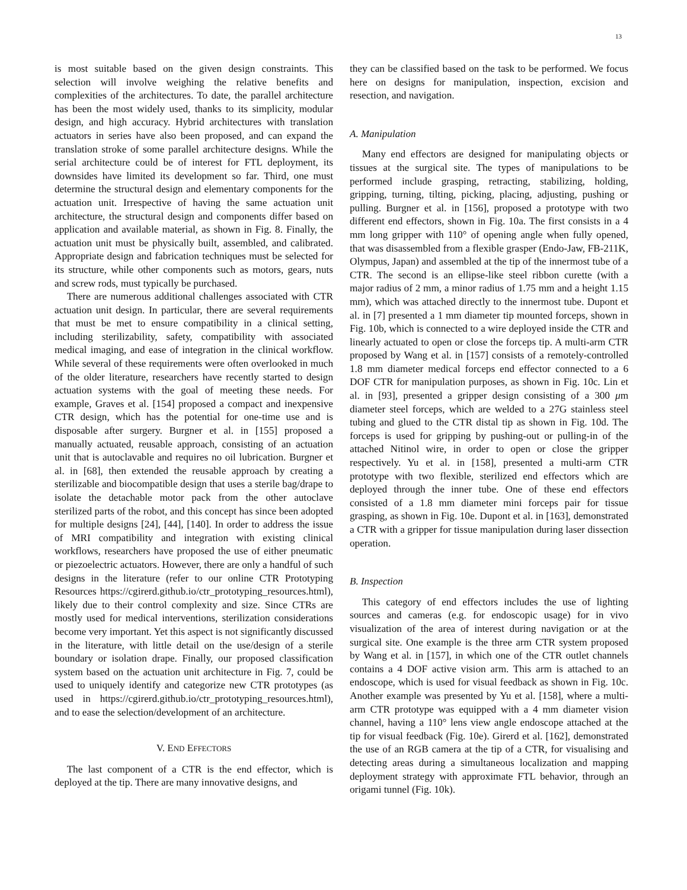13
is most suitable based on the given design constraints. This selection will involve weighing the relative benefits and complexities of the architectures. To date, the parallel architecture has been the most widely used, thanks to its simplicity, modular design, and high accuracy. Hybrid architectures with translation actuators in series have also been proposed, and can expand the translation stroke of some parallel architecture designs. While the serial architecture could be of interest for FTL deployment, its downsides have limited its development so far. Third, one must determine the structural design and elementary components for the actuation unit. Irrespective of having the same actuation unit architecture, the structural design and components differ based on application and available material, as shown in Fig. 8. Finally, the actuation unit must be physically built, assembled, and calibrated. Appropriate design and fabrication techniques must be selected for its structure, while other components such as motors, gears, nuts and screw rods, must typically be purchased.
There are numerous additional challenges associated with CTR actuation unit design. In particular, there are several requirements that must be met to ensure compatibility in a clinical setting, including sterilizability, safety, compatibility with associated medical imaging, and ease of integration in the clinical workflow. While several of these requirements were often overlooked in much of the older literature, researchers have recently started to design actuation systems with the goal of meeting these needs. For example, Graves et al. [154] proposed a compact and inexpensive CTR design, which has the potential for one-time use and is disposable after surgery. Burgner et al. in [155] proposed a manually actuated, reusable approach, consisting of an actuation unit that is autoclavable and requires no oil lubrication. Burgner et al. in [68], then extended the reusable approach by creating a sterilizable and biocompatible design that uses a sterile bag/drape to isolate the detachable motor pack from the other autoclave sterilized parts of the robot, and this concept has since been adopted for multiple designs [24], [44], [140]. In order to address the issue of MRI compatibility and integration with existing clinical workflows, researchers have proposed the use of either pneumatic or piezoelectric actuators. However, there are only a handful of such designs in the literature (refer to our online CTR Prototyping Resources https://cgirerd.github.io/ctr_prototyping_resources.html), likely due to their control complexity and size. Since CTRs are mostly used for medical interventions, sterilization considerations become very important. Yet this aspect is not significantly discussed in the literature, with little detail on the use/design of a sterile boundary or isolation drape. Finally, our proposed classification system based on the actuation unit architecture in Fig. 7, could be used to uniquely identify and categorize new CTR prototypes (as used in https://cgirerd.github.io/ctr_prototyping_resources.html), and to ease the selection/development of an architecture.
V. END EFFECTORS
The last component of a CTR is the end effector, which is deployed at the tip. There are many innovative designs, and
they can be classified based on the task to be performed. We focus here on designs for manipulation, inspection, excision and resection, and navigation.
A. Manipulation
Many end effectors are designed for manipulating objects or tissues at the surgical site. The types of manipulations to be performed include grasping, retracting, stabilizing, holding, gripping, turning, tilting, picking, placing, adjusting, pushing or pulling. Burgner et al. in [156], proposed a prototype with two different end effectors, shown in Fig. 10a. The first consists in a 4 mm long gripper with 110° of opening angle when fully opened, that was disassembled from a flexible grasper (Endo-Jaw, FB-211K, Olympus, Japan) and assembled at the tip of the innermost tube of a CTR. The second is an ellipse-like steel ribbon curette (with a major radius of 2 mm, a minor radius of 1.75 mm and a height 1.15 mm), which was attached directly to the innermost tube. Dupont et al. in [7] presented a 1 mm diameter tip mounted forceps, shown in Fig. 10b, which is connected to a wire deployed inside the CTR and linearly actuated to open or close the forceps tip. A multi-arm CTR proposed by Wang et al. in [157] consists of a remotely-controlled 1.8 mm diameter medical forceps end effector connected to a 6 DOF CTR for manipulation purposes, as shown in Fig. 10c. Lin et al. in [93], presented a gripper design consisting of a 300 μm diameter steel forceps, which are welded to a 27G stainless steel tubing and glued to the CTR distal tip as shown in Fig. 10d. The forceps is used for gripping by pushing-out or pulling-in of the attached Nitinol wire, in order to open or close the gripper respectively. Yu et al. in [158], presented a multi-arm CTR prototype with two flexible, sterilized end effectors which are deployed through the inner tube. One of these end effectors consisted of a 1.8 mm diameter mini forceps pair for tissue grasping, as shown in Fig. 10e. Dupont et al. in [163], demonstrated a CTR with a gripper for tissue manipulation during laser dissection operation.
B. Inspection
This category of end effectors includes the use of lighting sources and cameras (e.g. for endoscopic usage) for in vivo visualization of the area of interest during navigation or at the surgical site. One example is the three arm CTR system proposed by Wang et al. in [157], in which one of the CTR outlet channels contains a 4 DOF active vision arm. This arm is attached to an endoscope, which is used for visual feedback as shown in Fig. 10c. Another example was presented by Yu et al. [158], where a multi-arm CTR prototype was equipped with a 4 mm diameter vision channel, having a 110° lens view angle endoscope attached at the tip for visual feedback (Fig. 10e). Girerd et al. [162], demonstrated the use of an RGB camera at the tip of a CTR, for visualising and detecting areas during a simultaneous localization and mapping deployment strategy with approximate FTL behavior, through an origami tunnel (Fig. 10k).